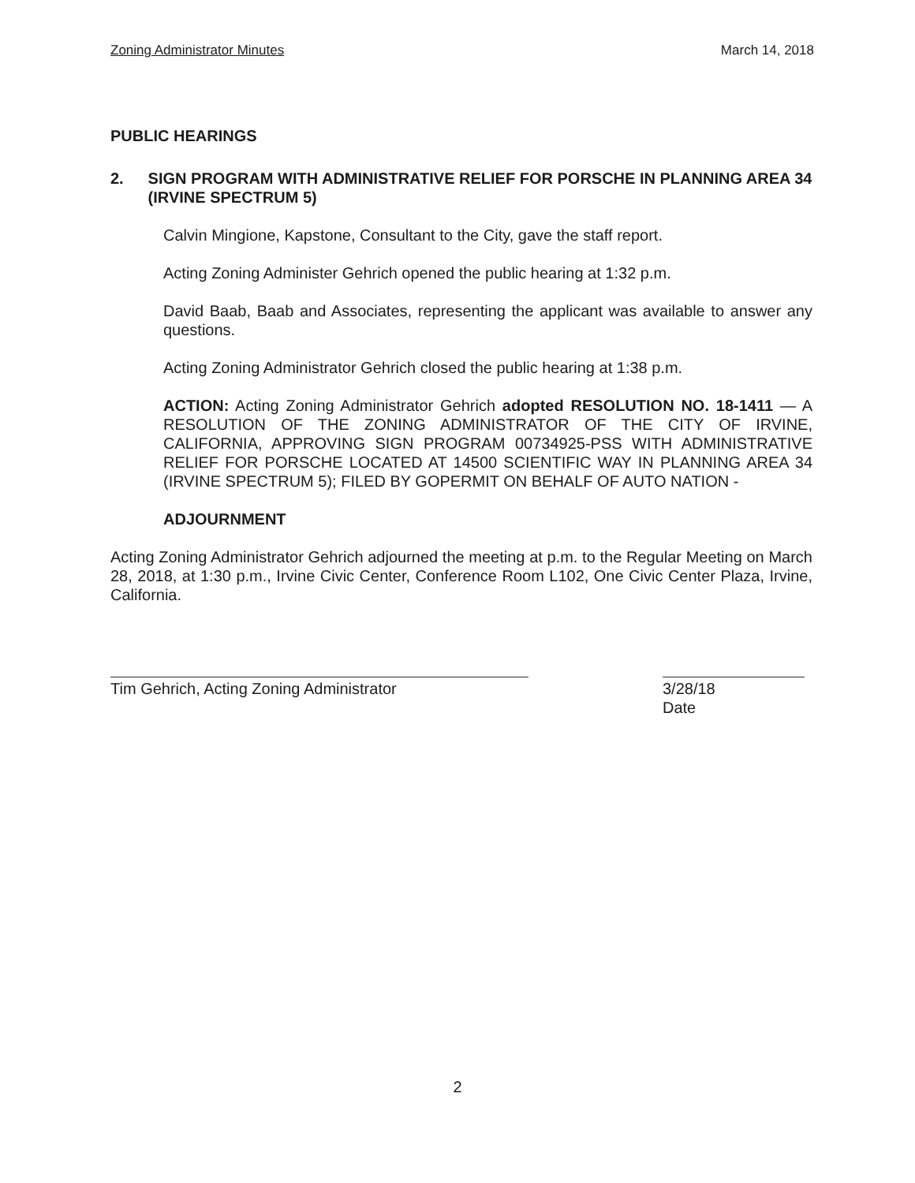Zoning Administrator Minutes March 14, 2018
PUBLIC HEARINGS
2. SIGN PROGRAM WITH ADMINISTRATIVE RELIEF FOR PORSCHE IN PLANNING AREA 34 (IRVINE SPECTRUM 5)
Calvin Mingione, Kapstone, Consultant to the City, gave the staff report.
Acting Zoning Administer Gehrich opened the public hearing at 1:32 p.m.
David Baab, Baab and Associates, representing the applicant was available to answer any questions.
Acting Zoning Administrator Gehrich closed the public hearing at 1:38 p.m.
ACTION: Acting Zoning Administrator Gehrich adopted RESOLUTION NO. 18-1411 — A RESOLUTION OF THE ZONING ADMINISTRATOR OF THE CITY OF IRVINE, CALIFORNIA, APPROVING SIGN PROGRAM 00734925-PSS WITH ADMINISTRATIVE RELIEF FOR PORSCHE LOCATED AT 14500 SCIENTIFIC WAY IN PLANNING AREA 34 (IRVINE SPECTRUM 5); FILED BY GOPERMIT ON BEHALF OF AUTO NATION -
ADJOURNMENT
Acting Zoning Administrator Gehrich adjourned the meeting at p.m. to the Regular Meeting on March 28, 2018, at 1:30 p.m., Irvine Civic Center, Conference Room L102, One Civic Center Plaza, Irvine, California.
Tim Gehrich, Acting Zoning Administrator 3/28/18
Date
2